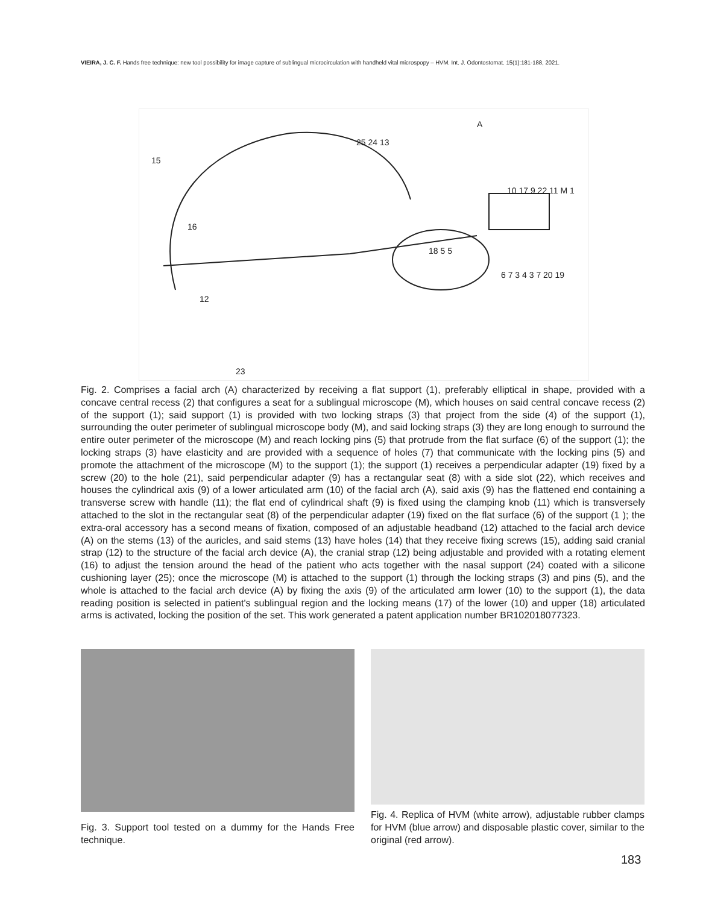VIEIRA, J. C. F. Hands free technique: new tool possibility for image capture of sublingual microcirculation with handheld vital microspopy – HVM. Int. J. Odontostomat. 15(1):181-188, 2021.
A
15
16
12
23
25 24 13
10 17 9 22 11 M 1
18 5 5
6 7 3 4 3 7 20 19
Fig. 2. Comprises a facial arch (A) characterized by receiving a flat support (1), preferably elliptical in shape, provided with a concave central recess (2) that configures a seat for a sublingual microscope (M), which houses on said central concave recess (2) of the support (1); said support (1) is provided with two locking straps (3) that project from the side (4) of the support (1), surrounding the outer perimeter of sublingual microscope body (M), and said locking straps (3) they are long enough to surround the entire outer perimeter of the microscope (M) and reach locking pins (5) that protrude from the flat surface (6) of the support (1); the locking straps (3) have elasticity and are provided with a sequence of holes (7) that communicate with the locking pins (5) and promote the attachment of the microscope (M) to the support (1); the support (1) receives a perpendicular adapter (19) fixed by a screw (20) to the hole (21), said perpendicular adapter (9) has a rectangular seat (8) with a side slot (22), which receives and houses the cylindrical axis (9) of a lower articulated arm (10) of the facial arch (A), said axis (9) has the flattened end containing a transverse screw with handle (11); the flat end of cylindrical shaft (9) is fixed using the clamping knob (11) which is transversely attached to the slot in the rectangular seat (8) of the perpendicular adapter (19) fixed on the flat surface (6) of the support (1 ); the extra-oral accessory has a second means of fixation, composed of an adjustable headband (12) attached to the facial arch device (A) on the stems (13) of the auricles, and said stems (13) have holes (14) that they receive fixing screws (15), adding said cranial strap (12) to the structure of the facial arch device (A), the cranial strap (12) being adjustable and provided with a rotating element (16) to adjust the tension around the head of the patient who acts together with the nasal support (24) coated with a silicone cushioning layer (25); once the microscope (M) is attached to the support (1) through the locking straps (3) and pins (5), and the whole is attached to the facial arch device (A) by fixing the axis (9) of the articulated arm lower (10) to the support (1), the data reading position is selected in patient's sublingual region and the locking means (17) of the lower (10) and upper (18) articulated arms is activated, locking the position of the set. This work generated a patent application number BR102018077323.
Fig. 3. Support tool tested on a dummy for the Hands Free technique.
Fig. 4. Replica of HVM (white arrow), adjustable rubber clamps for HVM (blue arrow) and disposable plastic cover, similar to the original (red arrow).
183